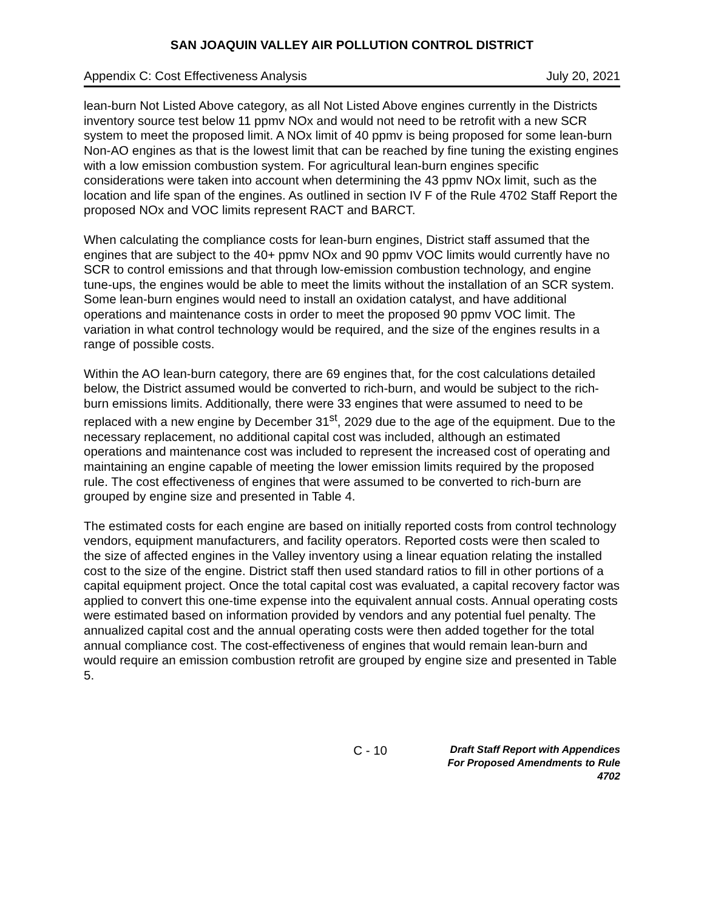SAN JOAQUIN VALLEY AIR POLLUTION CONTROL DISTRICT
Appendix C: Cost Effectiveness Analysis July 20, 2021
lean-burn Not Listed Above category, as all Not Listed Above engines currently in the Districts inventory source test below 11 ppmv NOx and would not need to be retrofit with a new SCR system to meet the proposed limit. A NOx limit of 40 ppmv is being proposed for some lean-burn Non-AO engines as that is the lowest limit that can be reached by fine tuning the existing engines with a low emission combustion system. For agricultural lean-burn engines specific considerations were taken into account when determining the 43 ppmv NOx limit, such as the location and life span of the engines. As outlined in section IV F of the Rule 4702 Staff Report the proposed NOx and VOC limits represent RACT and BARCT.
When calculating the compliance costs for lean-burn engines, District staff assumed that the engines that are subject to the 40+ ppmv NOx and 90 ppmv VOC limits would currently have no SCR to control emissions and that through low-emission combustion technology, and engine tune-ups, the engines would be able to meet the limits without the installation of an SCR system. Some lean-burn engines would need to install an oxidation catalyst, and have additional operations and maintenance costs in order to meet the proposed 90 ppmv VOC limit. The variation in what control technology would be required, and the size of the engines results in a range of possible costs.
Within the AO lean-burn category, there are 69 engines that, for the cost calculations detailed below, the District assumed would be converted to rich-burn, and would be subject to the rich-burn emissions limits. Additionally, there were 33 engines that were assumed to need to be replaced with a new engine by December 31<sup>st</sup>, 2029 due to the age of the equipment. Due to the necessary replacement, no additional capital cost was included, although an estimated operations and maintenance cost was included to represent the increased cost of operating and maintaining an engine capable of meeting the lower emission limits required by the proposed rule. The cost effectiveness of engines that were assumed to be converted to rich-burn are grouped by engine size and presented in Table 4.
The estimated costs for each engine are based on initially reported costs from control technology vendors, equipment manufacturers, and facility operators. Reported costs were then scaled to the size of affected engines in the Valley inventory using a linear equation relating the installed cost to the size of the engine. District staff then used standard ratios to fill in other portions of a capital equipment project. Once the total capital cost was evaluated, a capital recovery factor was applied to convert this one-time expense into the equivalent annual costs. Annual operating costs were estimated based on information provided by vendors and any potential fuel penalty. The annualized capital cost and the annual operating costs were then added together for the total annual compliance cost. The cost-effectiveness of engines that would remain lean-burn and would require an emission combustion retrofit are grouped by engine size and presented in Table 5.
C - 10
Draft Staff Report with Appendices
For Proposed Amendments to Rule 4702